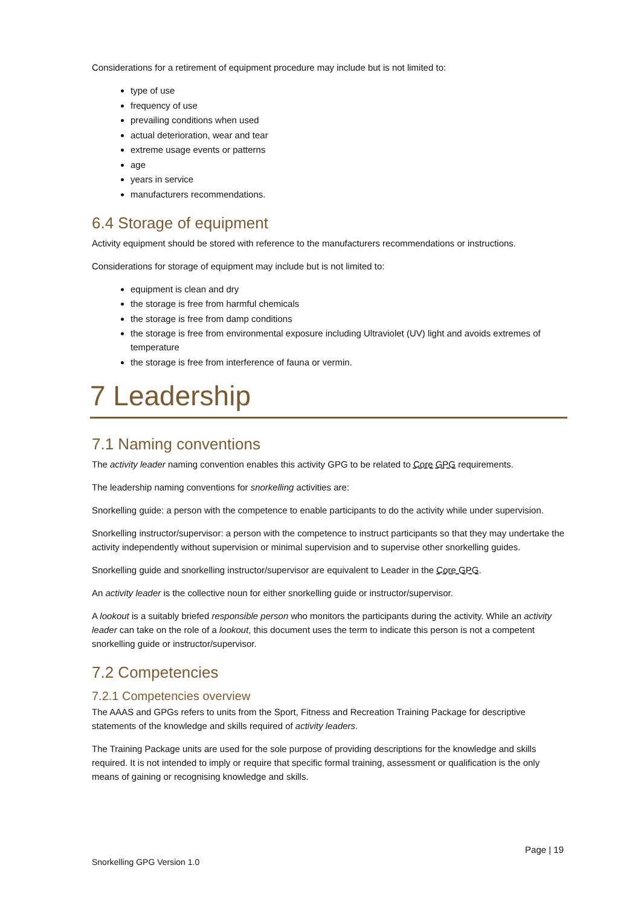Considerations for a retirement of equipment procedure may include but is not limited to:
type of use
frequency of use
prevailing conditions when used
actual deterioration, wear and tear
extreme usage events or patterns
age
years in service
manufacturers recommendations.
6.4 Storage of equipment
Activity equipment should be stored with reference to the manufacturers recommendations or instructions.
Considerations for storage of equipment may include but is not limited to:
equipment is clean and dry
the storage is free from harmful chemicals
the storage is free from damp conditions
the storage is free from environmental exposure including Ultraviolet (UV) light and avoids extremes of temperature
the storage is free from interference of fauna or vermin.
7 Leadership
7.1 Naming conventions
The activity leader naming convention enables this activity GPG to be related to Core GPG requirements.
The leadership naming conventions for snorkelling activities are:
Snorkelling guide: a person with the competence to enable participants to do the activity while under supervision.
Snorkelling instructor/supervisor: a person with the competence to instruct participants so that they may undertake the activity independently without supervision or minimal supervision and to supervise other snorkelling guides.
Snorkelling guide and snorkelling instructor/supervisor are equivalent to Leader in the Core GPG.
An activity leader is the collective noun for either snorkelling guide or instructor/supervisor.
A lookout is a suitably briefed responsible person who monitors the participants during the activity. While an activity leader can take on the role of a lookout, this document uses the term to indicate this person is not a competent snorkelling guide or instructor/supervisor.
7.2 Competencies
7.2.1 Competencies overview
The AAAS and GPGs refers to units from the Sport, Fitness and Recreation Training Package for descriptive statements of the knowledge and skills required of activity leaders.
The Training Package units are used for the sole purpose of providing descriptions for the knowledge and skills required. It is not intended to imply or require that specific formal training, assessment or qualification is the only means of gaining or recognising knowledge and skills.
Page | 19
Snorkelling GPG Version 1.0